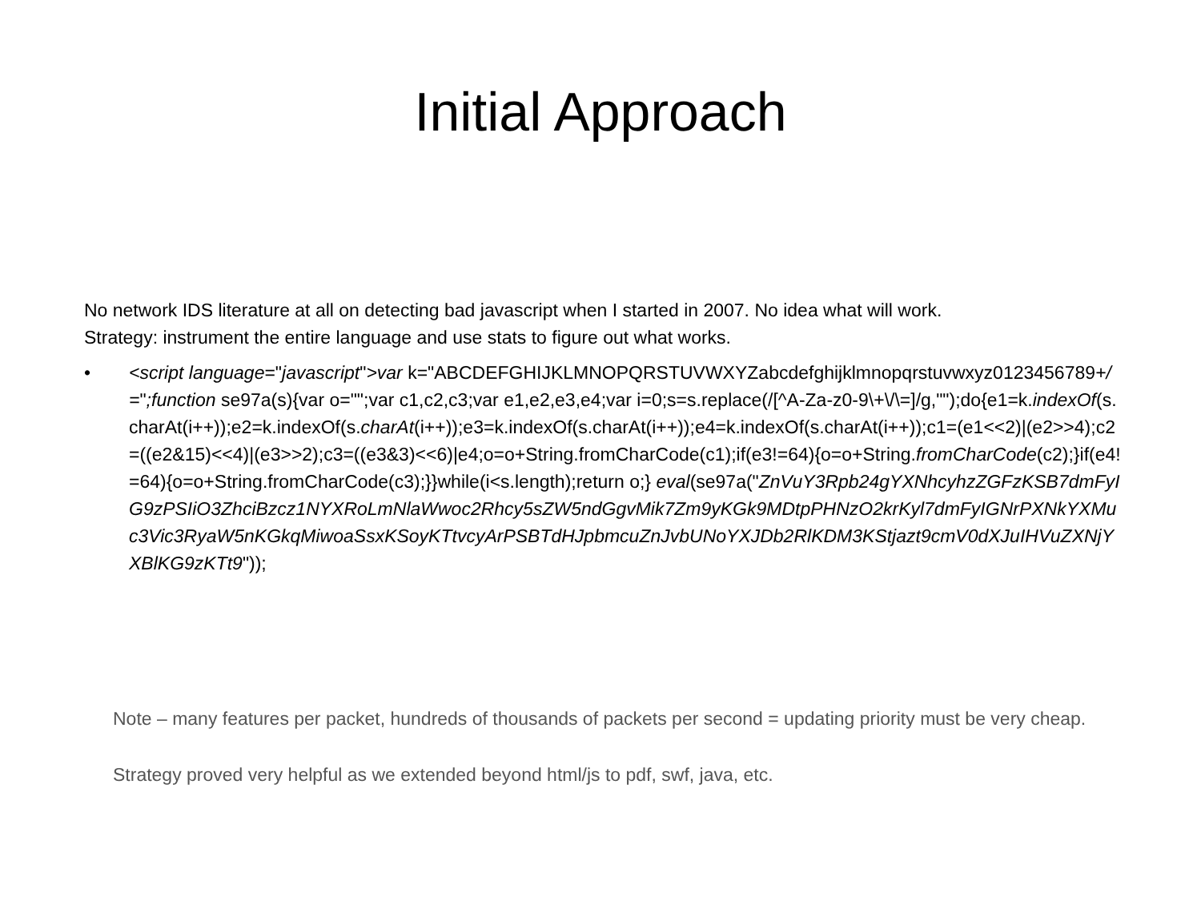Initial Approach
No network IDS literature at all on detecting bad javascript when I started in 2007. No idea what will work.
Strategy: instrument the entire language and use stats to figure out what works.
• <script language="javascript">var k="ABCDEFGHIJKLMNOPQRSTUVWXYZabcdefghijklmnopqrstuvwxyz0123456789+/=";function se97a(s){var o="";var c1,c2,c3;var e1,e2,e3,e4;var i=0;s=s.replace(/[^A-Za-z0-9\+\/\=]/g,"");do{e1=k.indexOf(s.charAt(i++));e2=k.indexOf(s.charAt(i++));e3=k.indexOf(s.charAt(i++));e4=k.indexOf(s.charAt(i++));c1=(e1<<2)|(e2>>4);c2=((e2&15)<<4)|(e3>>2);c3=((e3&3)<<6)|e4;o=o+String.fromCharCode(c1);if(e3!=64){o=o+String.fromCharCode(c2);}if(e4!=64){o=o+String.fromCharCode(c3);}}while(i<s.length);return o;} eval(se97a("ZnVuY3Rpb24gYXNhcyhzZGFzKSB7dmFyIG9zPSIiO3ZhciBzcz1NYXRoLmNlaWwoc2Rhcy5sZW5ndGgvMik7Zm9yKGk9MDtpPHNzO2krKyl7dmFyIGNrPXNkYXMuc3Vic3RyaW5nKGkqMiwoaSsxKSoyKTtvcyArPSBTdHJpbmcuZnJvbUNoYXJDb2RlKDM3KStjazt9cmV0dXJuIHVuZXNjYXBlKG9zKTt9"));
Note – many features per packet, hundreds of thousands of packets per second = updating priority must be very cheap.
Strategy proved very helpful as we extended beyond html/js to pdf, swf, java, etc.